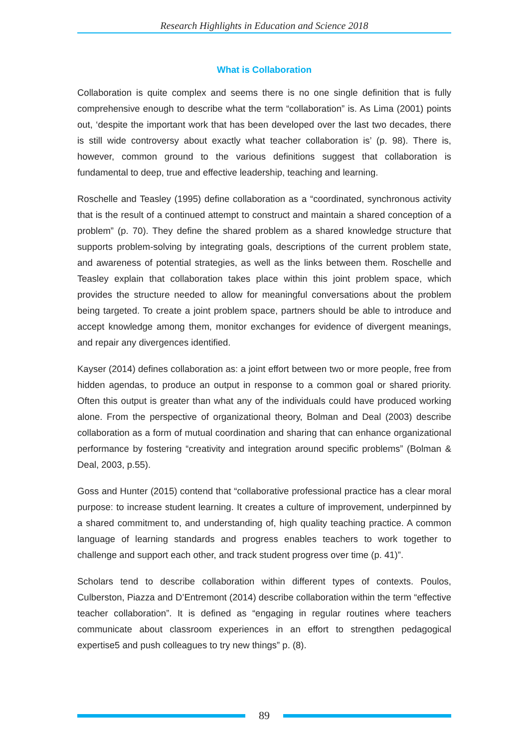Research Highlights in Education and Science 2018
What is Collaboration
Collaboration is quite complex and seems there is no one single definition that is fully comprehensive enough to describe what the term “collaboration” is. As Lima (2001) points out, ‘despite the important work that has been developed over the last two decades, there is still wide controversy about exactly what teacher collaboration is’ (p. 98). There is, however, common ground to the various definitions suggest that collaboration is fundamental to deep, true and effective leadership, teaching and learning.
Roschelle and Teasley (1995) define collaboration as a “coordinated, synchronous activity that is the result of a continued attempt to construct and maintain a shared conception of a problem” (p. 70). They define the shared problem as a shared knowledge structure that supports problem-solving by integrating goals, descriptions of the current problem state, and awareness of potential strategies, as well as the links between them. Roschelle and Teasley explain that collaboration takes place within this joint problem space, which provides the structure needed to allow for meaningful conversations about the problem being targeted. To create a joint problem space, partners should be able to introduce and accept knowledge among them, monitor exchanges for evidence of divergent meanings, and repair any divergences identified.
Kayser (2014) defines collaboration as: a joint effort between two or more people, free from hidden agendas, to produce an output in response to a common goal or shared priority. Often this output is greater than what any of the individuals could have produced working alone. From the perspective of organizational theory, Bolman and Deal (2003) describe collaboration as a form of mutual coordination and sharing that can enhance organizational performance by fostering “creativity and integration around specific problems” (Bolman & Deal, 2003, p.55).
Goss and Hunter (2015) contend that “collaborative professional practice has a clear moral purpose: to increase student learning. It creates a culture of improvement, underpinned by a shared commitment to, and understanding of, high quality teaching practice. A common language of learning standards and progress enables teachers to work together to challenge and support each other, and track student progress over time (p. 41)”.
Scholars tend to describe collaboration within different types of contexts. Poulos, Culberston, Piazza and D’Entremont (2014) describe collaboration within the term “effective teacher collaboration”. It is defined as “engaging in regular routines where teachers communicate about classroom experiences in an effort to strengthen pedagogical expertise5 and push colleagues to try new things” p. (8).
89